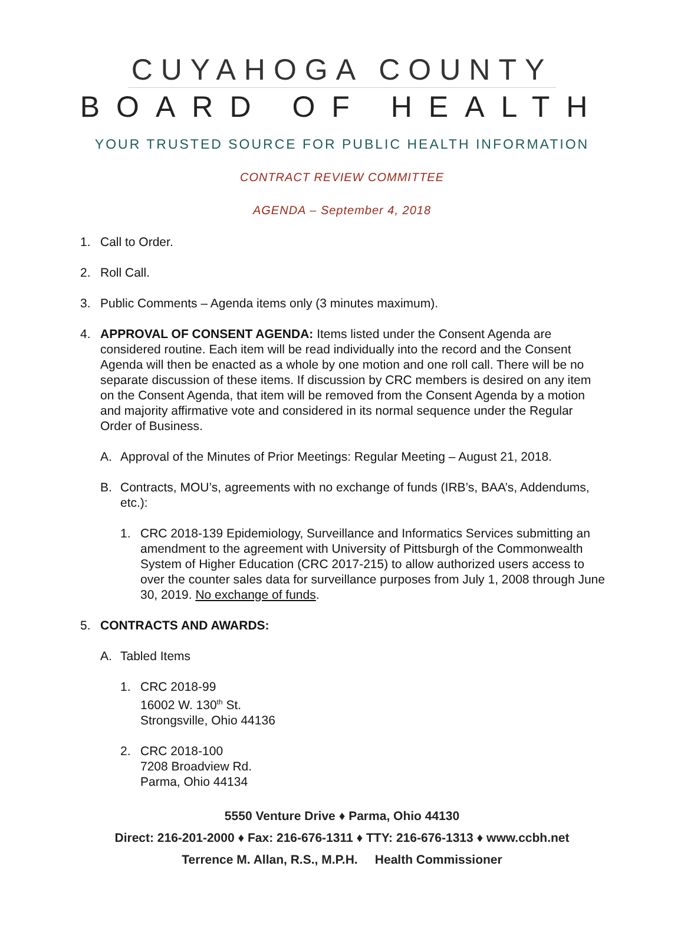CUYAHOGA COUNTY
BOARD OF HEALTH
YOUR TRUSTED SOURCE FOR PUBLIC HEALTH INFORMATION
CONTRACT REVIEW COMMITTEE
AGENDA – September 4, 2018
1. Call to Order.
2. Roll Call.
3. Public Comments – Agenda items only (3 minutes maximum).
4. APPROVAL OF CONSENT AGENDA: Items listed under the Consent Agenda are considered routine. Each item will be read individually into the record and the Consent Agenda will then be enacted as a whole by one motion and one roll call. There will be no separate discussion of these items. If discussion by CRC members is desired on any item on the Consent Agenda, that item will be removed from the Consent Agenda by a motion and majority affirmative vote and considered in its normal sequence under the Regular Order of Business.
A. Approval of the Minutes of Prior Meetings: Regular Meeting – August 21, 2018.
B. Contracts, MOU’s, agreements with no exchange of funds (IRB’s, BAA’s, Addendums, etc.):
1. CRC 2018-139 Epidemiology, Surveillance and Informatics Services submitting an amendment to the agreement with University of Pittsburgh of the Commonwealth System of Higher Education (CRC 2017-215) to allow authorized users access to over the counter sales data for surveillance purposes from July 1, 2008 through June 30, 2019. No exchange of funds.
5. CONTRACTS AND AWARDS:
A. Tabled Items
1. CRC 2018-99
16002 W. 130<sup>th</sup> St.
Strongsville, Ohio 44136
2. CRC 2018-100
7208 Broadview Rd.
Parma, Ohio 44134
5550 Venture Drive ♦ Parma, Ohio 44130
Direct: 216-201-2000 ♦ Fax: 216-676-1311 ♦ TTY: 216-676-1313 ♦ www.ccbh.net
Terrence M. Allan, R.S., M.P.H. Health Commissioner